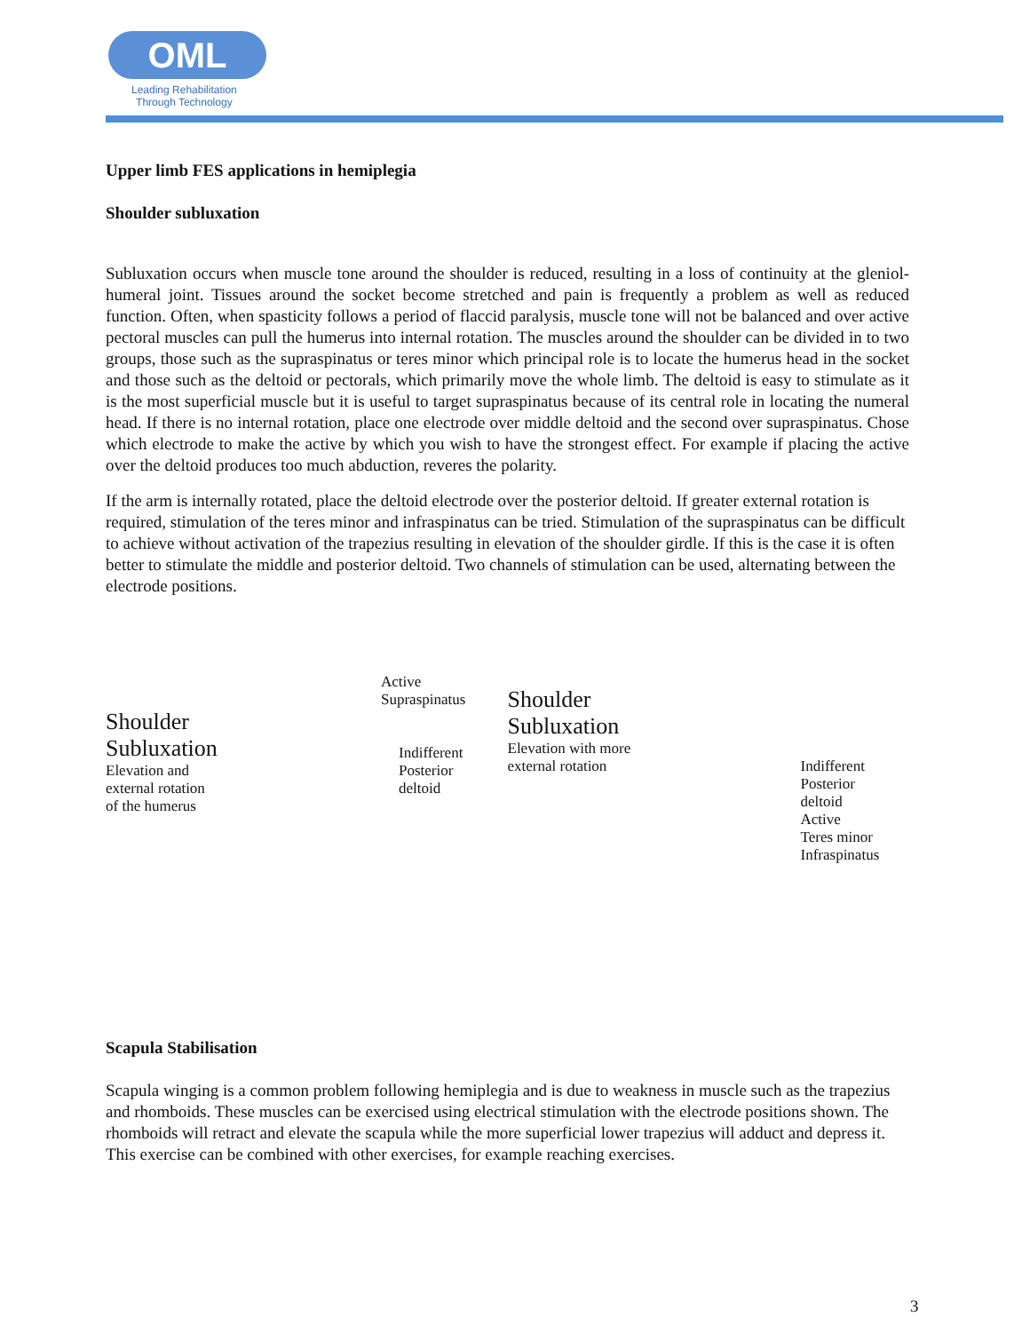OML
Leading Rehabilitation
Through Technology
Upper limb FES applications in hemiplegia
Shoulder subluxation
Subluxation occurs when muscle tone around the shoulder is reduced, resulting in a loss of continuity at the gleniol-humeral joint. Tissues around the socket become stretched and pain is frequently a problem as well as reduced function. Often, when spasticity follows a period of flaccid paralysis, muscle tone will not be balanced and over active pectoral muscles can pull the humerus into internal rotation. The muscles around the shoulder can be divided in to two groups, those such as the supraspinatus or teres minor which principal role is to locate the humerus head in the socket and those such as the deltoid or pectorals, which primarily move the whole limb. The deltoid is easy to stimulate as it is the most superficial muscle but it is useful to target supraspinatus because of its central role in locating the numeral head. If there is no internal rotation, place one electrode over middle deltoid and the second over supraspinatus. Chose which electrode to make the active by which you wish to have the strongest effect. For example if placing the active over the deltoid produces too much abduction, reveres the polarity.
If the arm is internally rotated, place the deltoid electrode over the posterior deltoid. If greater external rotation is required, stimulation of the teres minor and infraspinatus can be tried. Stimulation of the supraspinatus can be difficult to achieve without activation of the trapezius resulting in elevation of the shoulder girdle. If this is the case it is often better to stimulate the middle and posterior deltoid. Two channels of stimulation can be used, alternating between the electrode positions.
Active
Supraspinatus
Shoulder
Subluxation
Elevation and
external rotation
of the humerus
Indifferent
Posterior
deltoid
Shoulder
Subluxation
Elevation with more
external rotation
Indifferent
Posterior
deltoid
Active
Teres minor
Infraspinatus
Scapula Stabilisation
Scapula winging is a common problem following hemiplegia and is due to weakness in muscle such as the trapezius and rhomboids. These muscles can be exercised using electrical stimulation with the electrode positions shown. The rhomboids will retract and elevate the scapula while the more superficial lower trapezius will adduct and depress it. This exercise can be combined with other exercises, for example reaching exercises.
3